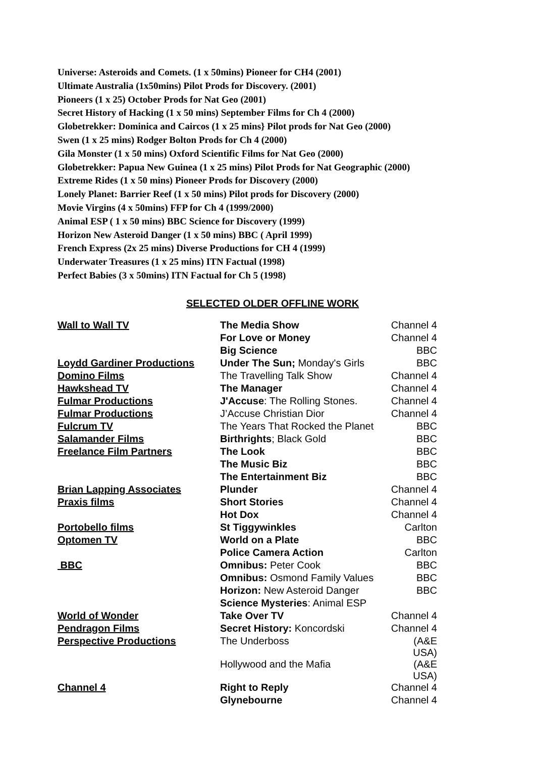Universe: Asteroids and Comets. (1 x 50mins) Pioneer for CH4 (2001)
Ultimate Australia (1x50mins) Pilot Prods for Discovery. (2001)
Pioneers (1 x 25) October Prods for Nat Geo (2001)
Secret History of Hacking (1 x 50 mins) September Films for Ch 4 (2000)
Globetrekker: Dominica and Caircos (1 x 25 mins} Pilot prods for Nat Geo (2000)
Swen (1 x 25 mins) Rodger Bolton Prods for Ch 4 (2000)
Gila Monster (1 x 50 mins) Oxford Scientific Films for Nat Geo (2000)
Globetrekker: Papua New Guinea (1 x 25 mins) Pilot Prods for Nat Geographic (2000)
Extreme Rides (1 x 50 mins) Pioneer Prods for Discovery (2000)
Lonely Planet: Barrier Reef (1 x 50 mins) Pilot prods for Discovery (2000)
Movie Virgins (4 x 50mins) FFP for Ch 4 (1999/2000)
Animal ESP ( 1 x 50 mins) BBC Science for Discovery (1999)
Horizon New Asteroid Danger (1 x 50 mins) BBC ( April 1999)
French Express (2x 25 mins) Diverse Productions for CH 4 (1999)
Underwater Treasures (1 x 25 mins) ITN Factual (1998)
Perfect Babies (3 x 50mins) ITN Factual for Ch 5 (1998)
SELECTED OLDER OFFLINE WORK
| Wall to Wall TV | The Media Show | Channel 4 |
| | For Love or Money | Channel 4 |
| | Big Science | BBC |
| Loydd Gardiner Productions | Under The Sun; Monday's Girls | BBC |
| Domino Films | The Travelling Talk Show | Channel 4 |
| Hawkshead TV | The Manager | Channel 4 |
| Fulmar Productions | J'Accuse : The Rolling Stones. | Channel 4 |
| Fulmar Productions | J’Accuse Christian Dior | Channel 4 |
| Fulcrum TV | The Years That Rocked the Planet | BBC |
| Salamander Films | Birthrights ; Black Gold | BBC |
| Freelance Film Partners | The Look | BBC |
| | The Music Biz | BBC |
| | The Entertainment Biz | BBC |
| Brian Lapping Associates | Plunder | Channel 4 |
| Praxis films | Short Stories | Channel 4 |
| | Hot Dox | Channel 4 |
| Portobello films | St Tiggywinkles | Carlton |
| Optomen TV | World on a Plate | BBC |
| | Police Camera Action | Carlton |
| BBC | Omnibus: Peter Cook | BBC |
| | Omnibus: Osmond Family Values | BBC |
| | Horizon: New Asteroid Danger | BBC |
| | Science Mysteries : Animal ESP | |
| World of Wonder | Take Over TV | Channel 4 |
| Pendragon Films | Secret History: Koncordski | Channel 4 |
| Perspective Productions | The Underboss | (A&E USA) |
| | Hollywood and the Mafia | (A&E USA) |
| Channel 4 | Right to Reply | Channel 4 |
| | Glynebourne | Channel 4 |